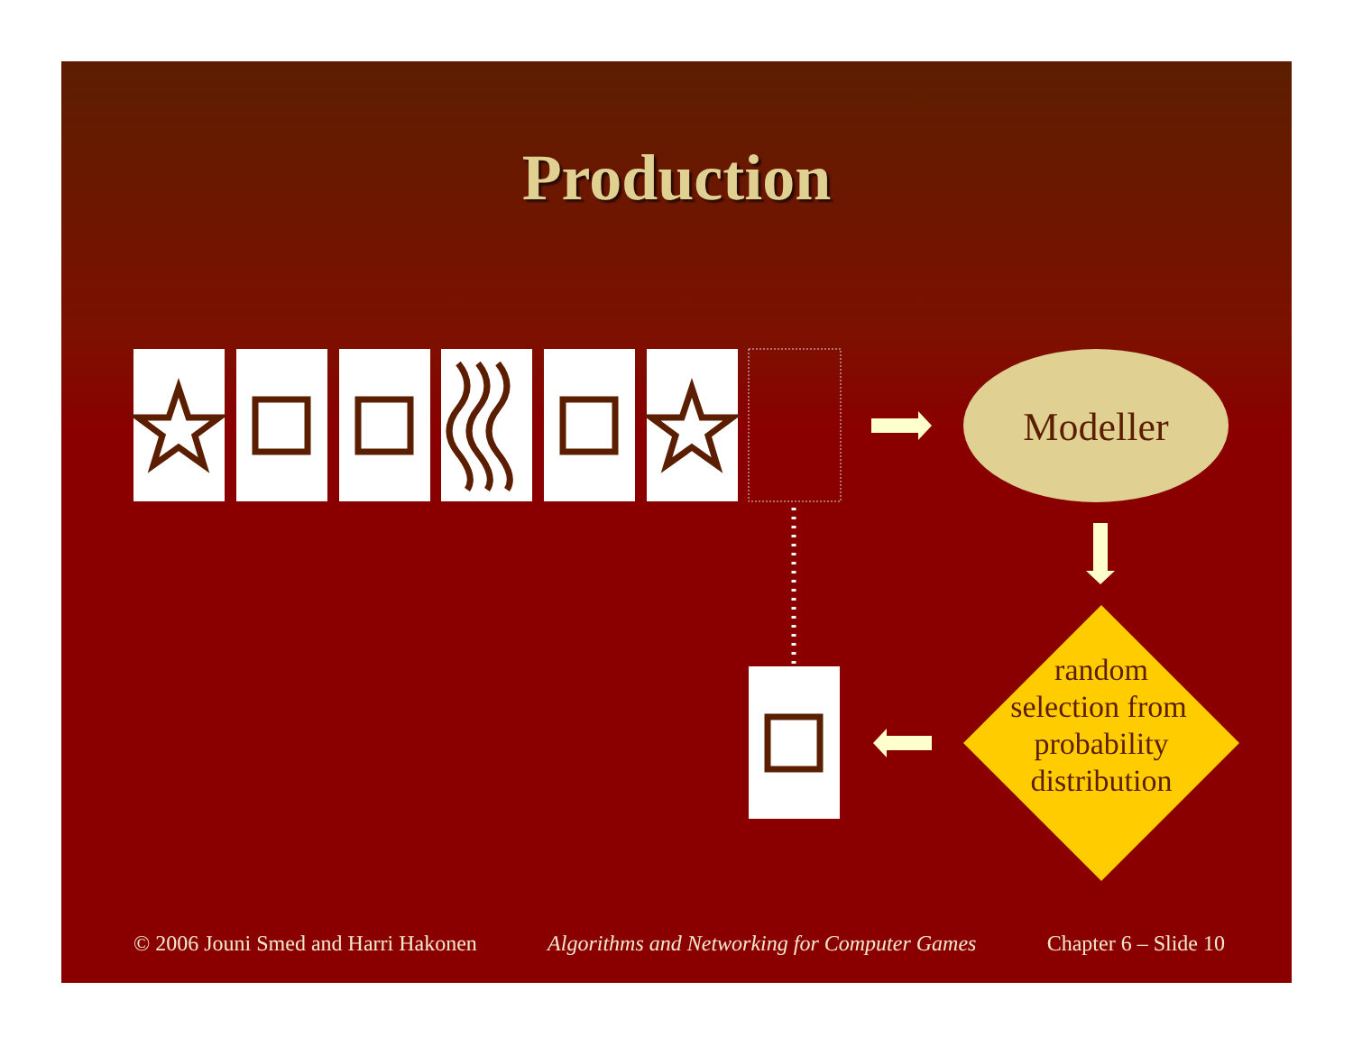Production
Modeller
random
selection from
probability
distribution
© 2006 Jouni Smed and Harri Hakonen Algorithms and Networking for Computer Games Chapter 6 – Slide 10